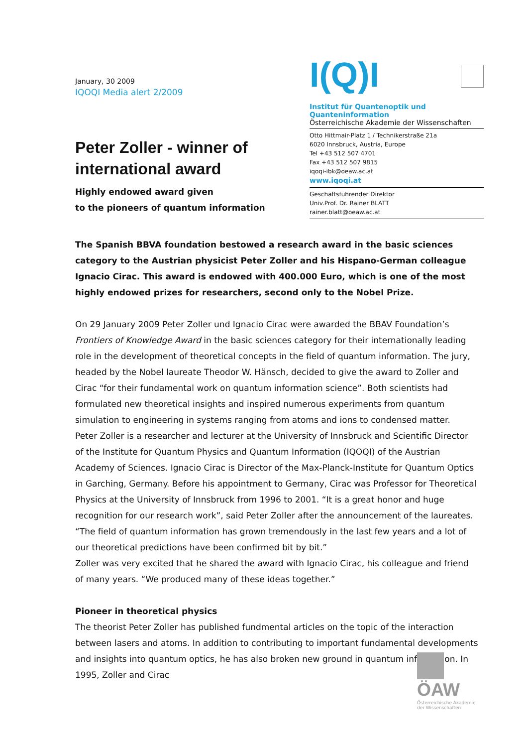January, 30 2009
IQOQI Media alert 2/2009
Peter Zoller - winner of international award
Highly endowed award given
to the pioneers of quantum information
I(Q)I
Institut für Quantenoptik und Quanteninformation
Österreichische Akademie der Wissenschaften
Otto Hittmair-Platz 1 / Technikerstraße 21a
6020 Innsbruck, Austria, Europe
Tel +43 512 507 4701
Fax +43 512 507 9815
iqoqi-ibk@oeaw.ac.at
www.iqoqi.at
Geschäftsführender Direktor
Univ.Prof. Dr. Rainer BLATT
rainer.blatt@oeaw.ac.at
The Spanish BBVA foundation bestowed a research award in the basic sciences category to the Austrian physicist Peter Zoller and his Hispano-German colleague Ignacio Cirac. This award is endowed with 400.000 Euro, which is one of the most highly endowed prizes for researchers, second only to the Nobel Prize.
On 29 January 2009 Peter Zoller und Ignacio Cirac were awarded the BBAV Foundation’s Frontiers of Knowledge Award in the basic sciences category for their internationally leading role in the development of theoretical concepts in the field of quantum information. The jury, headed by the Nobel laureate Theodor W. Hänsch, decided to give the award to Zoller and Cirac “for their fundamental work on quantum information science”. Both scientists had formulated new theoretical insights and inspired numerous experiments from quantum simulation to engineering in systems ranging from atoms and ions to condensed matter.
Peter Zoller is a researcher and lecturer at the University of Innsbruck and Scientific Director of the Institute for Quantum Physics and Quantum Information (IQOQI) of the Austrian Academy of Sciences. Ignacio Cirac is Director of the Max-Planck-Institute for Quantum Optics in Garching, Germany. Before his appointment to Germany, Cirac was Professor for Theoretical Physics at the University of Innsbruck from 1996 to 2001. “It is a great honor and huge recognition for our research work”, said Peter Zoller after the announcement of the laureates. “The field of quantum information has grown tremendously in the last few years and a lot of our theoretical predictions have been confirmed bit by bit.”
Zoller was very excited that he shared the award with Ignacio Cirac, his colleague and friend of many years. “We produced many of these ideas together.”
Pioneer in theoretical physics
The theorist Peter Zoller has published fundmental articles on the topic of the interaction between lasers and atoms. In addition to contributing to important fundamental developments and insights into quantum optics, he has also broken new ground in quantum information. In 1995, Zoller and Cirac
ÖAW
Österreichische Akademie der Wissenschaften